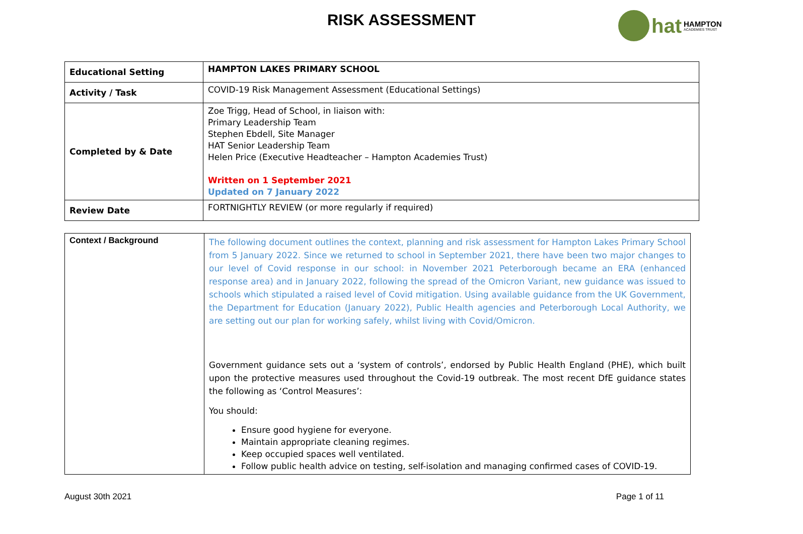RISK ASSESSMENT hat HAMPTON
ACADEMIES TRUST
| Educational Setting | HAMPTON LAKES PRIMARY SCHOOL |
| Activity / Task | COVID-19 Risk Management Assessment (Educational Settings) |
| Completed by & Date | Zoe Trigg, Head of School, in liaison with: Primary Leadership Team Stephen Ebdell, Site Manager HAT Senior Leadership Team Helen Price (Executive Headteacher – Hampton Academies Trust) Written on 1 September 2021 Updated on 7 January 2022 |
| Review Date | FORTNIGHTLY REVIEW (or more regularly if required) |
| Context / Background | The following document outlines the context, planning and risk assessment for Hampton Lakes Primary School from 5 January 2022. Since we returned to school in September 2021, there have been two major changes to our level of Covid response in our school: in November 2021 Peterborough became an ERA (enhanced response area) and in January 2022, following the spread of the Omicron Variant, new guidance was issued to schools which stipulated a raised level of Covid mitigation. Using available guidance from the UK Government, the Department for Education (January 2022), Public Health agencies and Peterborough Local Authority, we are setting out our plan for working safely, whilst living with Covid/Omicron. Government guidance sets out a ‘system of controls’, endorsed by Public Health England (PHE), which built upon the protective measures used throughout the Covid-19 outbreak. The most recent DfE guidance states the following as ‘Control Measures’: You should: Ensure good hygiene for everyone. Maintain appropriate cleaning regimes. Keep occupied spaces well ventilated. Follow public health advice on testing, self-isolation and managing confirmed cases of COVID-19. |
August 30th 2021 Page 1 of 11